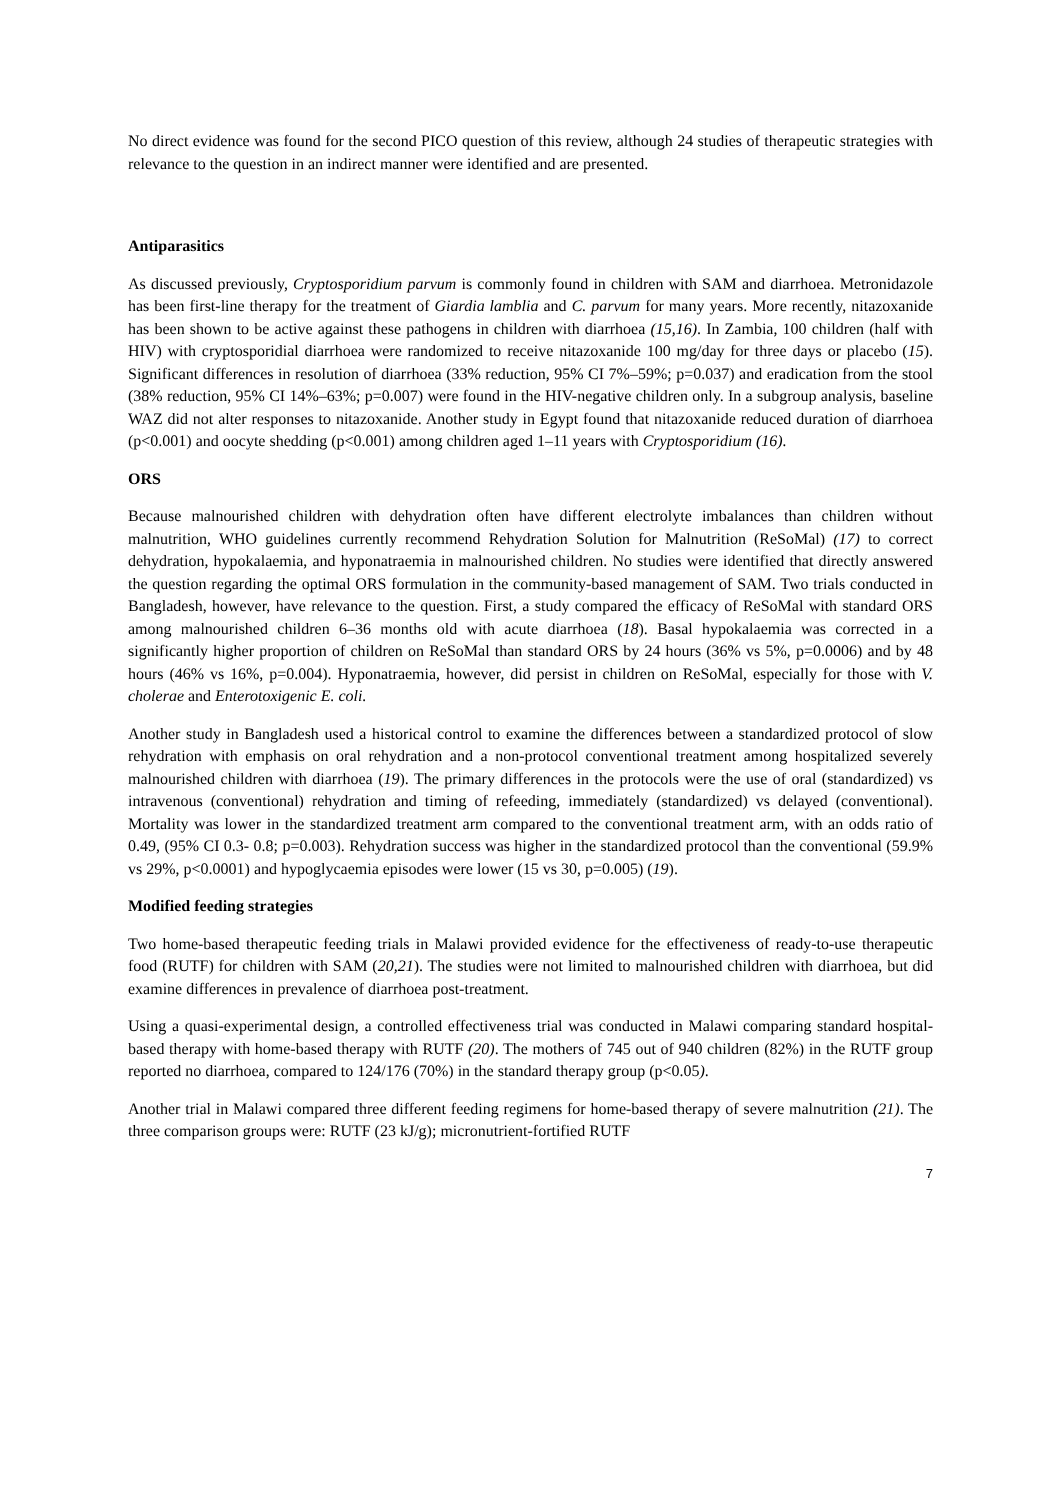No direct evidence was found for the second PICO question of this review, although 24 studies of therapeutic strategies with relevance to the question in an indirect manner were identified and are presented.
Antiparasitics
As discussed previously, Cryptosporidium parvum is commonly found in children with SAM and diarrhoea. Metronidazole has been first-line therapy for the treatment of Giardia lamblia and C. parvum for many years. More recently, nitazoxanide has been shown to be active against these pathogens in children with diarrhoea (15,16). In Zambia, 100 children (half with HIV) with cryptosporidial diarrhoea were randomized to receive nitazoxanide 100 mg/day for three days or placebo (15). Significant differences in resolution of diarrhoea (33% reduction, 95% CI 7%–59%; p=0.037) and eradication from the stool (38% reduction, 95% CI 14%–63%; p=0.007) were found in the HIV-negative children only. In a subgroup analysis, baseline WAZ did not alter responses to nitazoxanide. Another study in Egypt found that nitazoxanide reduced duration of diarrhoea (p<0.001) and oocyte shedding (p<0.001) among children aged 1–11 years with Cryptosporidium (16).
ORS
Because malnourished children with dehydration often have different electrolyte imbalances than children without malnutrition, WHO guidelines currently recommend Rehydration Solution for Malnutrition (ReSoMal) (17) to correct dehydration, hypokalaemia, and hyponatraemia in malnourished children. No studies were identified that directly answered the question regarding the optimal ORS formulation in the community-based management of SAM. Two trials conducted in Bangladesh, however, have relevance to the question. First, a study compared the efficacy of ReSoMal with standard ORS among malnourished children 6–36 months old with acute diarrhoea (18). Basal hypokalaemia was corrected in a significantly higher proportion of children on ReSoMal than standard ORS by 24 hours (36% vs 5%, p=0.0006) and by 48 hours (46% vs 16%, p=0.004). Hyponatraemia, however, did persist in children on ReSoMal, especially for those with V. cholerae and Enterotoxigenic E. coli.
Another study in Bangladesh used a historical control to examine the differences between a standardized protocol of slow rehydration with emphasis on oral rehydration and a non-protocol conventional treatment among hospitalized severely malnourished children with diarrhoea (19). The primary differences in the protocols were the use of oral (standardized) vs intravenous (conventional) rehydration and timing of refeeding, immediately (standardized) vs delayed (conventional). Mortality was lower in the standardized treatment arm compared to the conventional treatment arm, with an odds ratio of 0.49, (95% CI 0.3- 0.8; p=0.003). Rehydration success was higher in the standardized protocol than the conventional (59.9% vs 29%, p<0.0001) and hypoglycaemia episodes were lower (15 vs 30, p=0.005) (19).
Modified feeding strategies
Two home-based therapeutic feeding trials in Malawi provided evidence for the effectiveness of ready-to-use therapeutic food (RUTF) for children with SAM (20,21). The studies were not limited to malnourished children with diarrhoea, but did examine differences in prevalence of diarrhoea post-treatment.
Using a quasi-experimental design, a controlled effectiveness trial was conducted in Malawi comparing standard hospital-based therapy with home-based therapy with RUTF (20). The mothers of 745 out of 940 children (82%) in the RUTF group reported no diarrhoea, compared to 124/176 (70%) in the standard therapy group (p<0.05).
Another trial in Malawi compared three different feeding regimens for home-based therapy of severe malnutrition (21). The three comparison groups were: RUTF (23 kJ/g); micronutrient-fortified RUTF
7